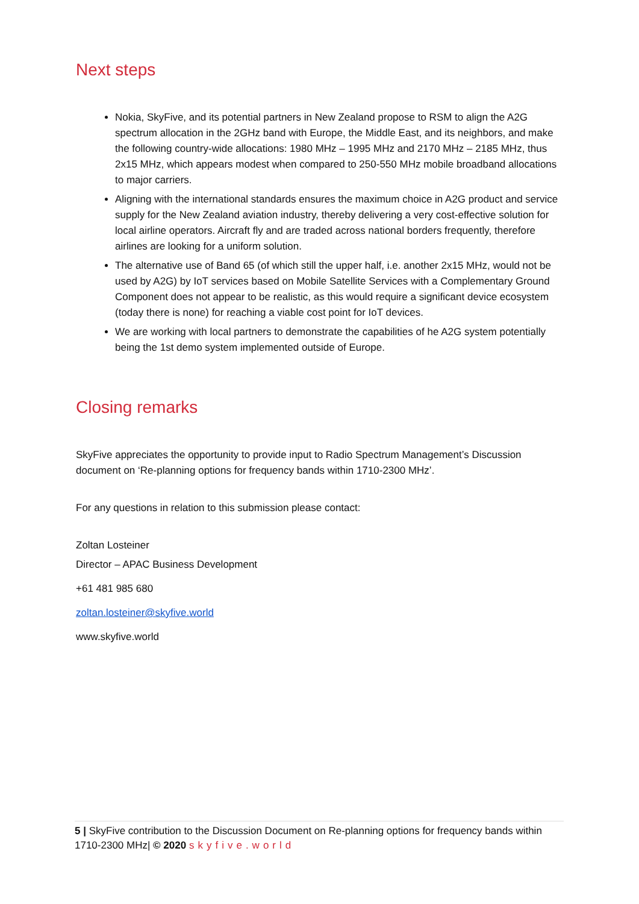Next steps
Nokia, SkyFive, and its potential partners in New Zealand propose to RSM to align the A2G spectrum allocation in the 2GHz band with Europe, the Middle East, and its neighbors, and make the following country-wide allocations: 1980 MHz – 1995 MHz and 2170 MHz – 2185 MHz, thus 2x15 MHz, which appears modest when compared to 250-550 MHz mobile broadband allocations to major carriers.
Aligning with the international standards ensures the maximum choice in A2G product and service supply for the New Zealand aviation industry, thereby delivering a very cost-effective solution for local airline operators. Aircraft fly and are traded across national borders frequently, therefore airlines are looking for a uniform solution.
The alternative use of Band 65 (of which still the upper half, i.e. another 2x15 MHz, would not be used by A2G) by IoT services based on Mobile Satellite Services with a Complementary Ground Component does not appear to be realistic, as this would require a significant device ecosystem (today there is none) for reaching a viable cost point for IoT devices.
We are working with local partners to demonstrate the capabilities of he A2G system potentially being the 1st demo system implemented outside of Europe.
Closing remarks
SkyFive appreciates the opportunity to provide input to Radio Spectrum Management’s Discussion document on ‘Re-planning options for frequency bands within 1710-2300 MHz’.
For any questions in relation to this submission please contact:
Zoltan Losteiner
Director – APAC Business Development
+61 481 985 680
zoltan.losteiner@skyfive.world
www.skyfive.world
5 | SkyFive contribution to the Discussion Document on Re-planning options for frequency bands within 1710-2300 MHz| © 2020 skyfive.world